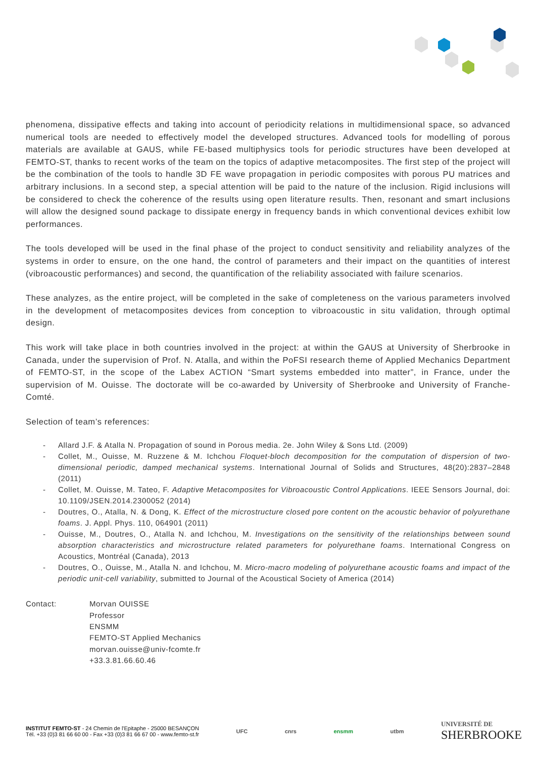phenomena, dissipative effects and taking into account of periodicity relations in multidimensional space, so advanced numerical tools are needed to effectively model the developed structures. Advanced tools for modelling of porous materials are available at GAUS, while FE-based multiphysics tools for periodic structures have been developed at FEMTO-ST, thanks to recent works of the team on the topics of adaptive metacomposites. The first step of the project will be the combination of the tools to handle 3D FE wave propagation in periodic composites with porous PU matrices and arbitrary inclusions. In a second step, a special attention will be paid to the nature of the inclusion. Rigid inclusions will be considered to check the coherence of the results using open literature results. Then, resonant and smart inclusions will allow the designed sound package to dissipate energy in frequency bands in which conventional devices exhibit low performances.
The tools developed will be used in the final phase of the project to conduct sensitivity and reliability analyzes of the systems in order to ensure, on the one hand, the control of parameters and their impact on the quantities of interest (vibroacoustic performances) and second, the quantification of the reliability associated with failure scenarios.
These analyzes, as the entire project, will be completed in the sake of completeness on the various parameters involved in the development of metacomposites devices from conception to vibroacoustic in situ validation, through optimal design.
This work will take place in both countries involved in the project: at within the GAUS at University of Sherbrooke in Canada, under the supervision of Prof. N. Atalla, and within the PoFSI research theme of Applied Mechanics Department of FEMTO-ST, in the scope of the Labex ACTION “Smart systems embedded into matter”, in France, under the supervision of M. Ouisse. The doctorate will be co-awarded by University of Sherbrooke and University of Franche-Comté.
Selection of team’s references:
- Allard J.F. & Atalla N. Propagation of sound in Porous media. 2e. John Wiley & Sons Ltd. (2009)
- Collet, M., Ouisse, M. Ruzzene & M. Ichchou Floquet-bloch decomposition for the computation of dispersion of two-dimensional periodic, damped mechanical systems. International Journal of Solids and Structures, 48(20):2837–2848 (2011)
- Collet, M. Ouisse, M. Tateo, F. Adaptive Metacomposites for Vibroacoustic Control Applications. IEEE Sensors Journal, doi: 10.1109/JSEN.2014.2300052 (2014)
- Doutres, O., Atalla, N. & Dong, K. Effect of the microstructure closed pore content on the acoustic behavior of polyurethane foams. J. Appl. Phys. 110, 064901 (2011)
- Ouisse, M., Doutres, O., Atalla N. and Ichchou, M. Investigations on the sensitivity of the relationships between sound absorption characteristics and microstructure related parameters for polyurethane foams. International Congress on Acoustics, Montréal (Canada), 2013
- Doutres, O., Ouisse, M., Atalla N. and Ichchou, M. Micro-macro modeling of polyurethane acoustic foams and impact of the periodic unit-cell variability, submitted to Journal of the Acoustical Society of America (2014)
Contact: Morvan OUISSE
Professor
ENSMM
FEMTO-ST Applied Mechanics
morvan.ouisse@univ-fcomte.fr
+33.3.81.66.60.46
INSTITUT FEMTO-ST - 24 Chemin de l'Epitaphe - 25000 BESANÇON
Tél. +33 (0)3 81 66 60 00 - Fax +33 (0)3 81 66 67 00 - www.femto-st.fr
UFC cnrs ensmm utbm UNIVERSITÉ DE
SHERBROOKE